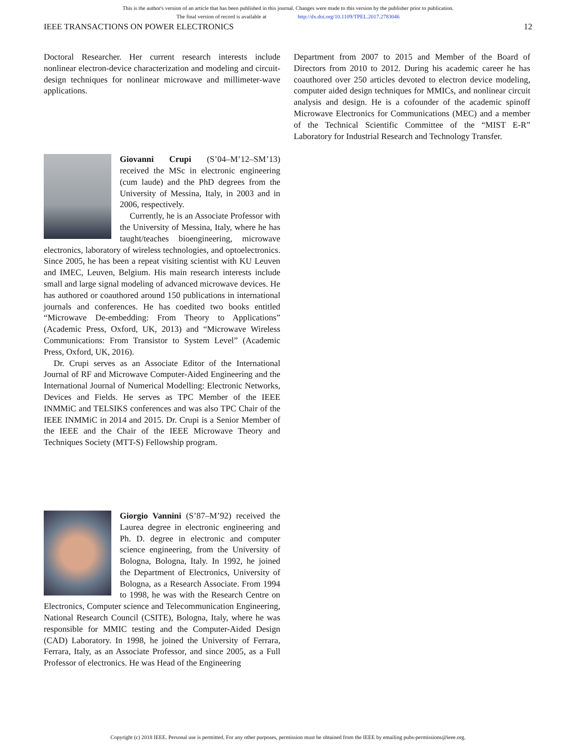This is the author's version of an article that has been published in this journal. Changes were made to this version by the publisher prior to publication.
The final version of record is available at http://dx.doi.org/10.1109/TPEL.2017.2783046
IEEE TRANSACTIONS ON POWER ELECTRONICS 12
Doctoral Researcher. Her current research interests include nonlinear electron-device characterization and modeling and circuit-design techniques for nonlinear microwave and millimeter-wave applications.
Giovanni Crupi (S’04–M’12–SM’13) received the MSc in electronic engineering (cum laude) and the PhD degrees from the University of Messina, Italy, in 2003 and in 2006, respectively.
Currently, he is an Associate Professor with the University of Messina, Italy, where he has taught/teaches bioengineering, microwave electronics, laboratory of wireless technologies, and optoelectronics. Since 2005, he has been a repeat visiting scientist with KU Leuven and IMEC, Leuven, Belgium. His main research interests include small and large signal modeling of advanced microwave devices. He has authored or coauthored around 150 publications in international journals and conferences. He has coedited two books entitled “Microwave De-embedding: From Theory to Applications” (Academic Press, Oxford, UK, 2013) and “Microwave Wireless Communications: From Transistor to System Level” (Academic Press, Oxford, UK, 2016).
Dr. Crupi serves as an Associate Editor of the International Journal of RF and Microwave Computer-Aided Engineering and the International Journal of Numerical Modelling: Electronic Networks, Devices and Fields. He serves as TPC Member of the IEEE INMMiC and TELSIKS conferences and was also TPC Chair of the IEEE INMMiC in 2014 and 2015. Dr. Crupi is a Senior Member of the IEEE and the Chair of the IEEE Microwave Theory and Techniques Society (MTT-S) Fellowship program.
Giorgio Vannini (S’87–M’92) received the Laurea degree in electronic engineering and Ph. D. degree in electronic and computer science engineering, from the University of Bologna, Bologna, Italy. In 1992, he joined the Department of Electronics, University of Bologna, as a Research Associate. From 1994 to 1998, he was with the Research Centre on Electronics, Computer science and Telecommunication Engineering, National Research Council (CSITE), Bologna, Italy, where he was responsible for MMIC testing and the Computer-Aided Design (CAD) Laboratory. In 1998, he joined the University of Ferrara, Ferrara, Italy, as an Associate Professor, and since 2005, as a Full Professor of electronics. He was Head of the Engineering
Department from 2007 to 2015 and Member of the Board of Directors from 2010 to 2012. During his academic career he has coauthored over 250 articles devoted to electron device modeling, computer aided design techniques for MMICs, and nonlinear circuit analysis and design. He is a cofounder of the academic spinoff Microwave Electronics for Communications (MEC) and a member of the Technical Scientific Committee of the “MIST E-R” Laboratory for Industrial Research and Technology Transfer.
Copyright (c) 2018 IEEE. Personal use is permitted. For any other purposes, permission must be obtained from the IEEE by emailing pubs-permissions@ieee.org.